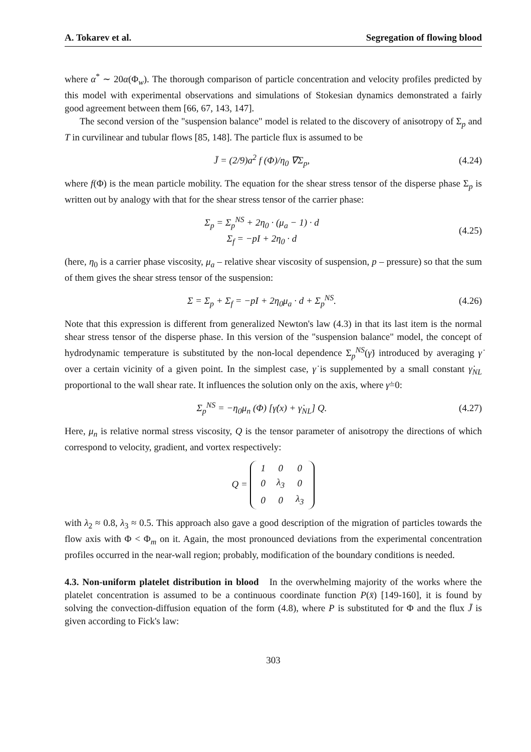A. Tokarev et al. Segregation of flowing blood
where α<sup>*</sup> ∼ 20α(Φ<sub>w</sub>). The thorough comparison of particle concentration and velocity profiles predicted by this model with experimental observations and simulations of Stokesian dynamics demonstrated a fairly good agreement between them [66, 67, 143, 147].
The second version of the "suspension balance" model is related to the discovery of anisotropy of Σ<sub>p</sub> and T in curvilinear and tubular flows [85, 148]. The particle flux is assumed to be
J̄ = (2/9)a<sup>2</sup> f (Φ)/η<sub>0</sub> ∇Σ<sub>p</sub>, (4.24)
where f(Φ) is the mean particle mobility. The equation for the shear stress tensor of the disperse phase Σ<sub>p</sub> is written out by analogy with that for the shear stress tensor of the carrier phase:
Σ<sub>p</sub> = Σ<sub>p</sub><sup>NS</sup> + 2η<sub>0</sub> · (μ<sub>a</sub> − 1) · d
Σ<sub>f</sub> = −pI + 2η<sub>0</sub> · d (4.25)
(here, η<sub>0</sub> is a carrier phase viscosity, μ<sub>a</sub> – relative shear viscosity of suspension, p – pressure) so that the sum of them gives the shear stress tensor of the suspension:
Σ = Σ<sub>p</sub> + Σ<sub>f</sub> = −pI + 2η<sub>0</sub>μ<sub>a</sub> · d + Σ<sub>p</sub><sup>NS</sup>. (4.26)
Note that this expression is different from generalized Newton's law (4.3) in that its last item is the normal shear stress tensor of the disperse phase. In this version of the "suspension balance" model, the concept of hydrodynamic temperature is substituted by the non-local dependence Σ<sub>p</sub><sup>NS</sup>(γ̇) introduced by averaging γ̇ over a certain vicinity of a given point. In the simplest case, γ̇ is supplemented by a small constant γ̇<sub>NL</sub> proportional to the wall shear rate. It influences the solution only on the axis, where γ̇=0:
Σ<sub>p</sub><sup>NS</sup> = −η<sub>0</sub>μ<sub>n</sub> (Φ) [γ̇(x) + γ̇<sub>NL</sub>] Q. (4.27)
Here, μ<sub>n</sub> is relative normal stress viscosity, Q is the tensor parameter of anisotropy the directions of which correspond to velocity, gradient, and vortex respectively:
Q =
| 1 | 0 | 0 |
| 0 | λ<sub>3</sub> | 0 |
| 0 | 0 | λ<sub>3</sub> |
with λ<sub>2</sub> ≈ 0.8, λ<sub>3</sub> ≈ 0.5. This approach also gave a good description of the migration of particles towards the flow axis with Φ < Φ<sub>m</sub> on it. Again, the most pronounced deviations from the experimental concentration profiles occurred in the near-wall region; probably, modification of the boundary conditions is needed.
4.3. Non-uniform platelet distribution in blood In the overwhelming majority of the works where the platelet concentration is assumed to be a continuous coordinate function P(x̄) [149-160], it is found by solving the convection-diffusion equation of the form (4.8), where P is substituted for Φ and the flux J̄ is given according to Fick's law:
303